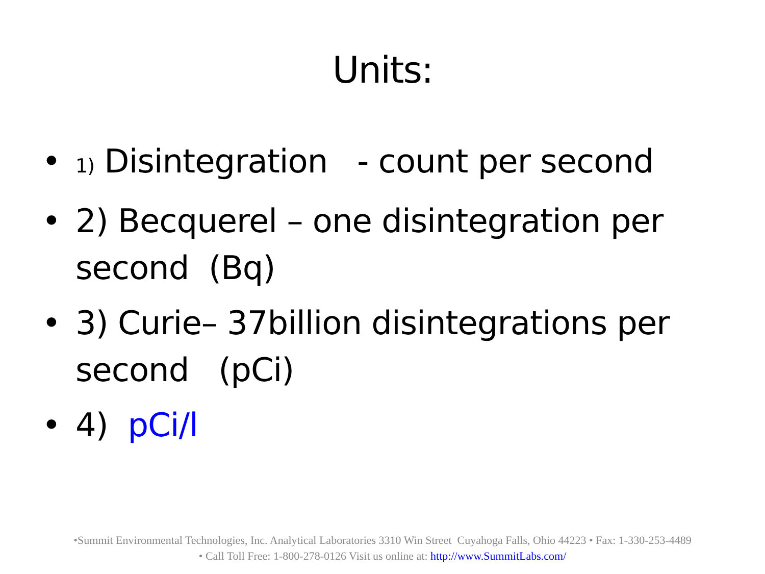Units:
• 1) Disintegration - count per second
• 2) Becquerel – one disintegration per second (Bq)
• 3) Curie– 37billion disintegrations per second (pCi)
• 4) pCi/l
•Summit Environmental Technologies, Inc. Analytical Laboratories 3310 Win Street Cuyahoga Falls, Ohio 44223 • Fax: 1-330-253-4489
• Call Toll Free: 1-800-278-0126 Visit us online at: http://www.SummitLabs.com/